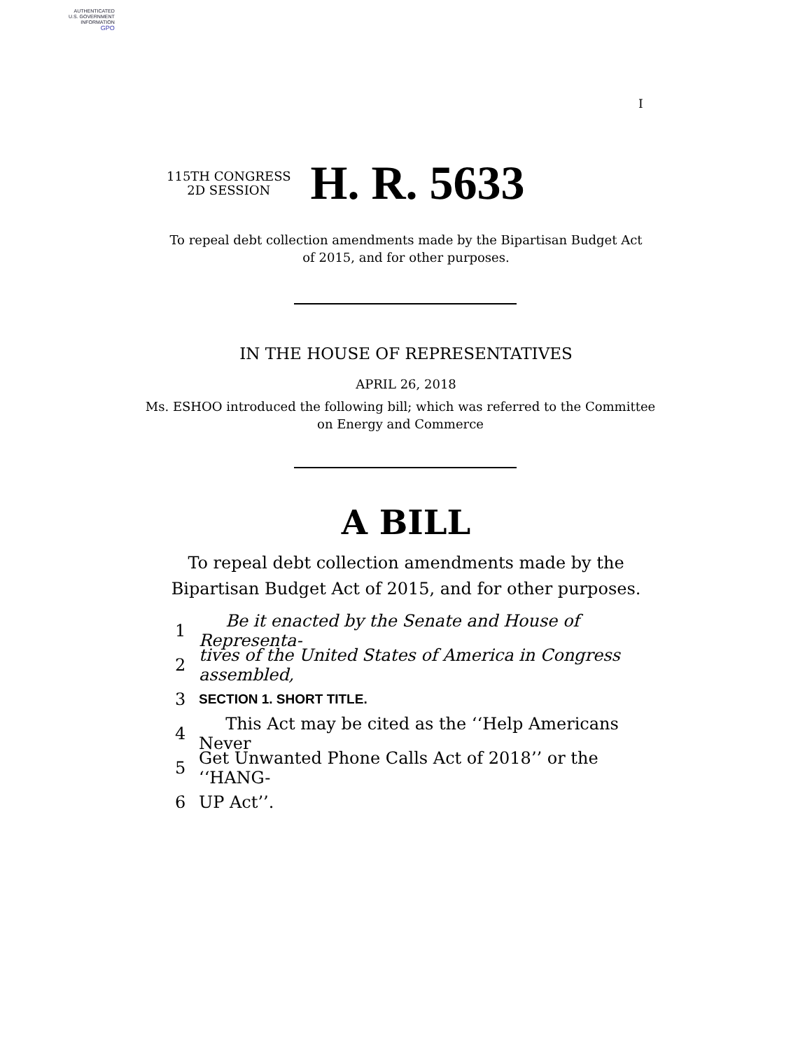AUTHENTICATED
U.S. GOVERNMENT
INFORMATION
GPO
I
115TH CONGRESS
2D SESSION
H. R. 5633
To repeal debt collection amendments made by the Bipartisan Budget Act
of 2015, and for other purposes.
IN THE HOUSE OF REPRESENTATIVES
APRIL 26, 2018
Ms. ESHOO introduced the following bill; which was referred to the Committee
on Energy and Commerce
A BILL
To repeal debt collection amendments made by the
Bipartisan Budget Act of 2015, and for other purposes.
1 Be it enacted by the Senate and House of Representa-
2 tives of the United States of America in Congress assembled,
3 SECTION 1. SHORT TITLE.
4 This Act may be cited as the ‘‘Help Americans Never
5 Get Unwanted Phone Calls Act of 2018’’ or the ‘‘HANG-
6 UP Act’’.